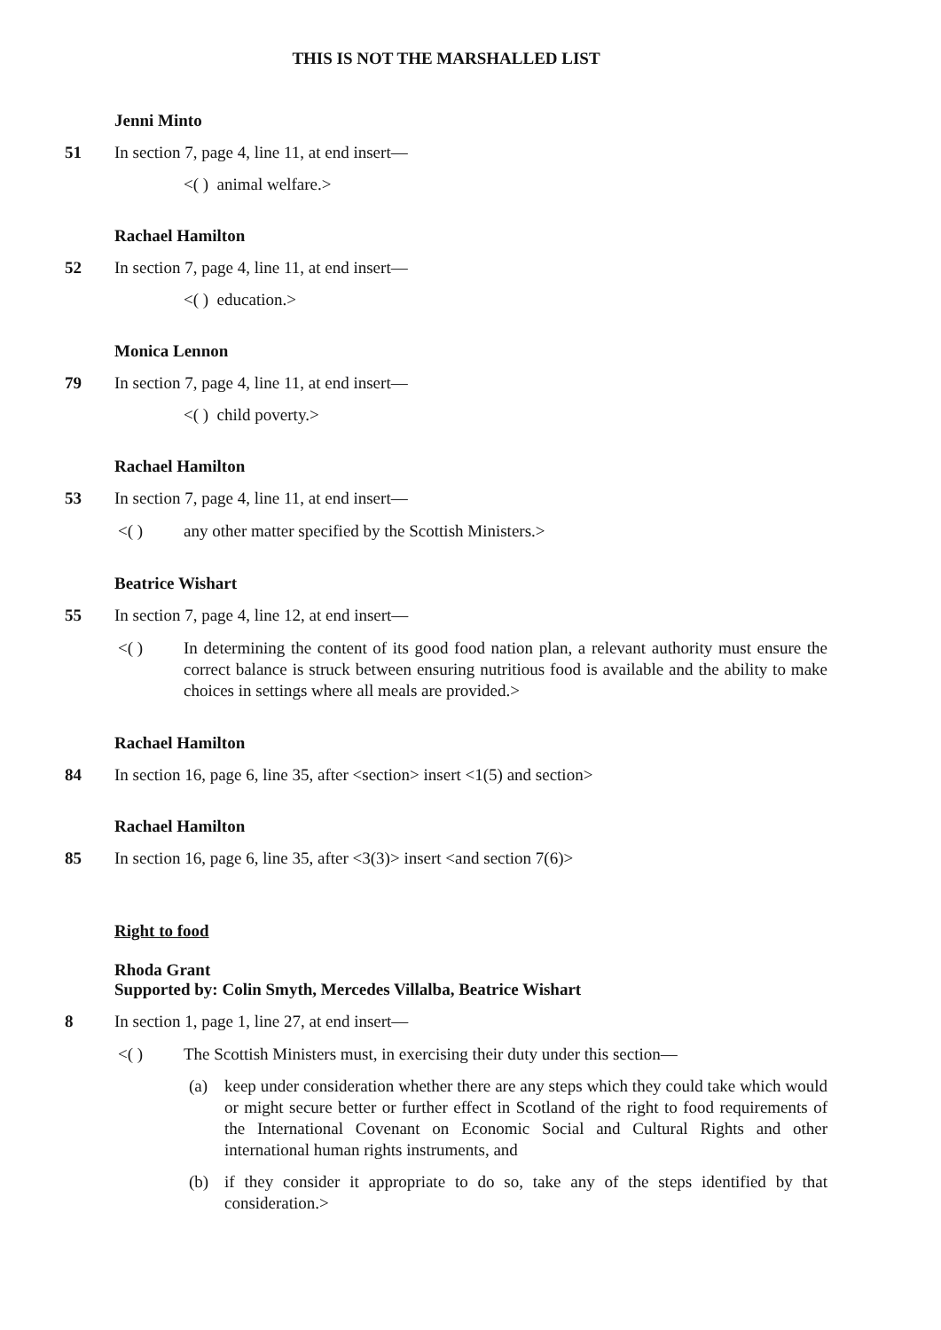THIS IS NOT THE MARSHALLED LIST
Jenni Minto
51 In section 7, page 4, line 11, at end insert—
<( ) animal welfare.>
Rachael Hamilton
52 In section 7, page 4, line 11, at end insert—
<( ) education.>
Monica Lennon
79 In section 7, page 4, line 11, at end insert—
<( ) child poverty.>
Rachael Hamilton
53 In section 7, page 4, line 11, at end insert—
<( ) any other matter specified by the Scottish Ministers.>
Beatrice Wishart
55 In section 7, page 4, line 12, at end insert—
<( ) In determining the content of its good food nation plan, a relevant authority must ensure the correct balance is struck between ensuring nutritious food is available and the ability to make choices in settings where all meals are provided.>
Rachael Hamilton
84 In section 16, page 6, line 35, after <section> insert <1(5) and section>
Rachael Hamilton
85 In section 16, page 6, line 35, after <3(3)> insert <and section 7(6)>
Right to food
Rhoda Grant
Supported by: Colin Smyth, Mercedes Villalba, Beatrice Wishart
8 In section 1, page 1, line 27, at end insert—
<( ) The Scottish Ministers must, in exercising their duty under this section—
(a) keep under consideration whether there are any steps which they could take which would or might secure better or further effect in Scotland of the right to food requirements of the International Covenant on Economic Social and Cultural Rights and other international human rights instruments, and
(b) if they consider it appropriate to do so, take any of the steps identified by that consideration.>